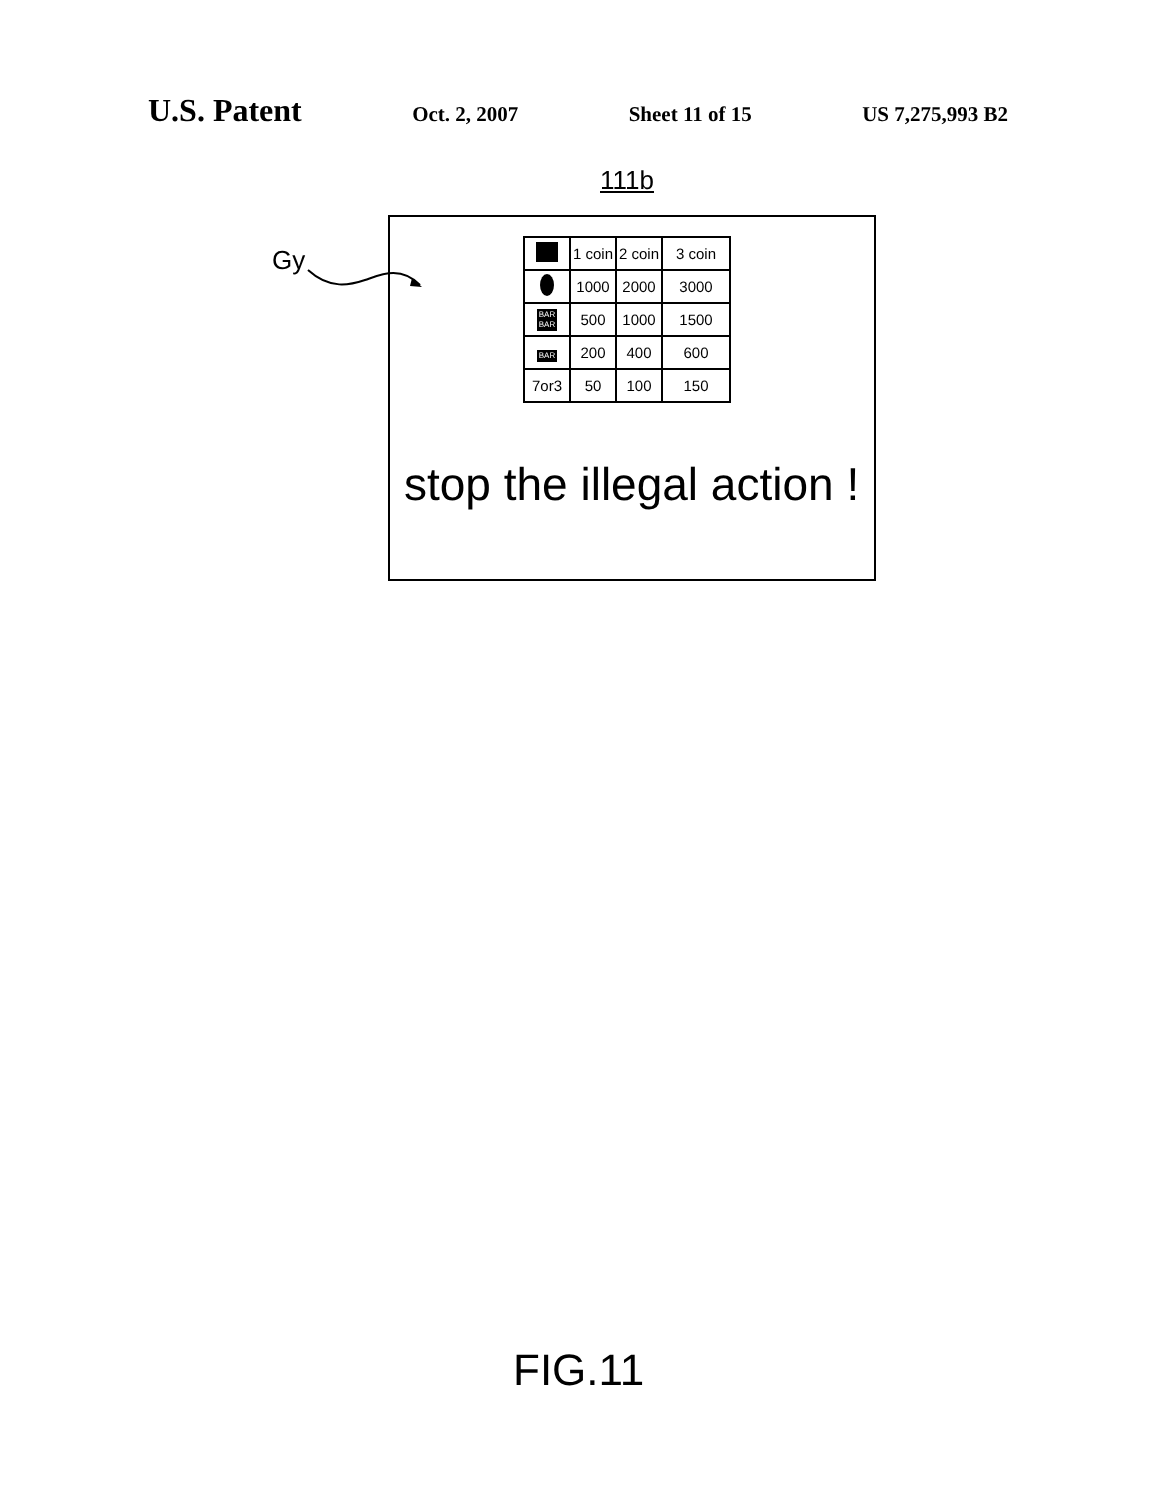U.S. Patent Oct. 2, 2007 Sheet 11 of 15 US 7,275,993 B2
111b
Gy
| | 1 coin | 2 coin | 3 coin |
| | 1000 | 2000 | 3000 |
| BAR BAR | 500 | 1000 | 1500 |
| BAR | 200 | 400 | 600 |
| 7or3 | 50 | 100 | 150 |
stop the illegal action !
FIG.11